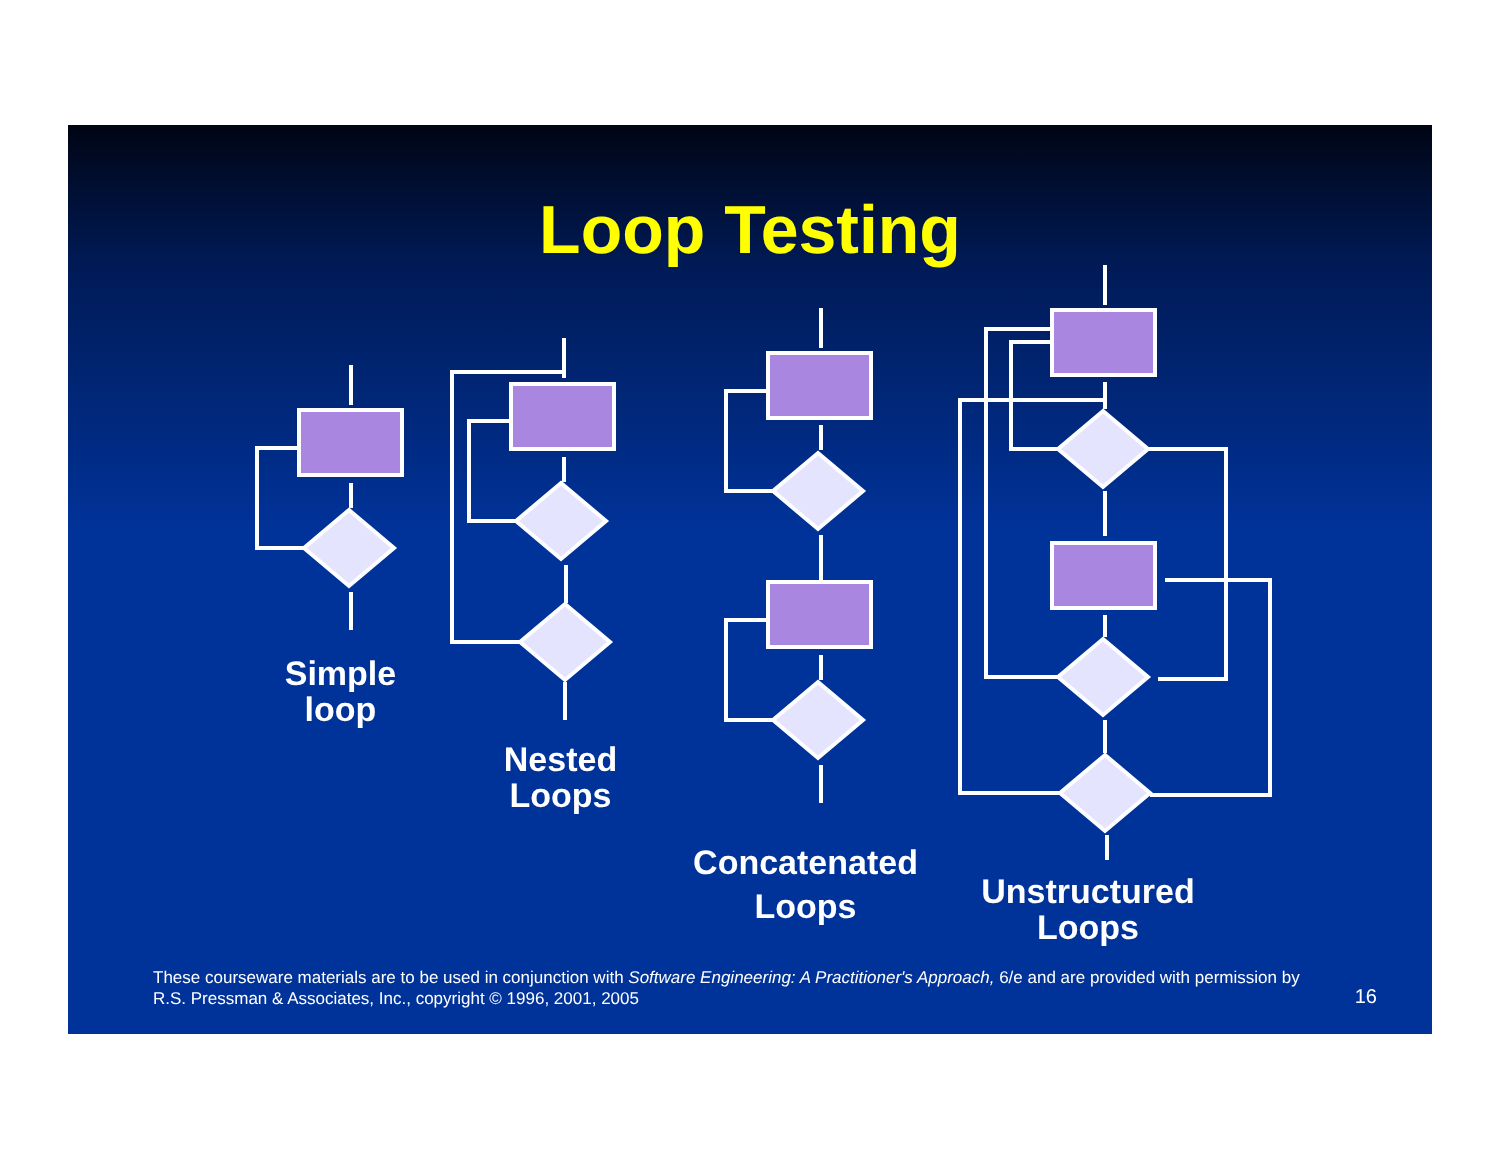Loop Testing
Simple
loop
Nested
Loops
Concatenated
Loops
Unstructured
Loops
These courseware materials are to be used in conjunction with Software Engineering: A Practitioner's Approach, 6/e and are provided with permission by R.S. Pressman & Associates, Inc., copyright © 1996, 2001, 2005
16